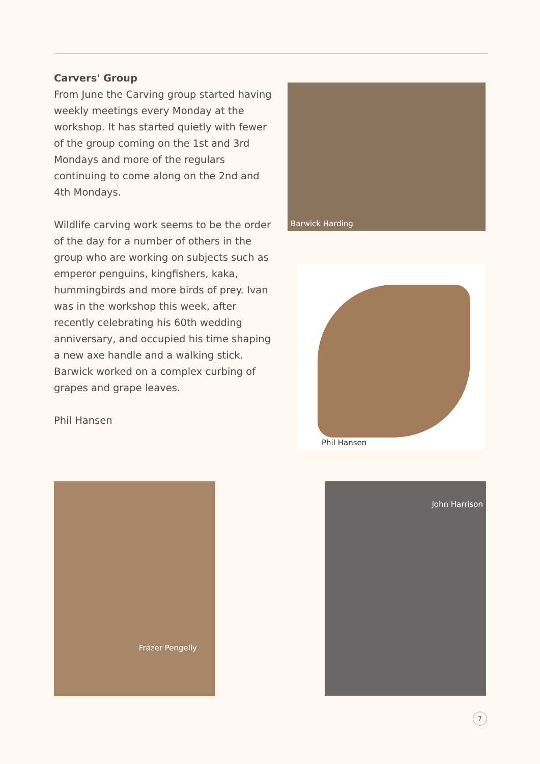Carvers' Group
From June the Carving group started having weekly meetings every Monday at the workshop. It has started quietly with fewer of the group coming on the 1st and 3rd Mondays and more of the regulars continuing to come along on the 2nd and 4th Mondays.
Wildlife carving work seems to be the order of the day for a number of others in the group who are working on subjects such as emperor penguins, kingfishers, kaka, hummingbirds and more birds of prey. Ivan was in the workshop this week, after recently celebrating his 60th wedding anniversary, and occupied his time shaping a new axe handle and a walking stick. Barwick worked on a complex curbing of grapes and grape leaves.
Phil Hansen
Barwick Harding
Phil Hansen
Frazer Pengelly John Harrison
7